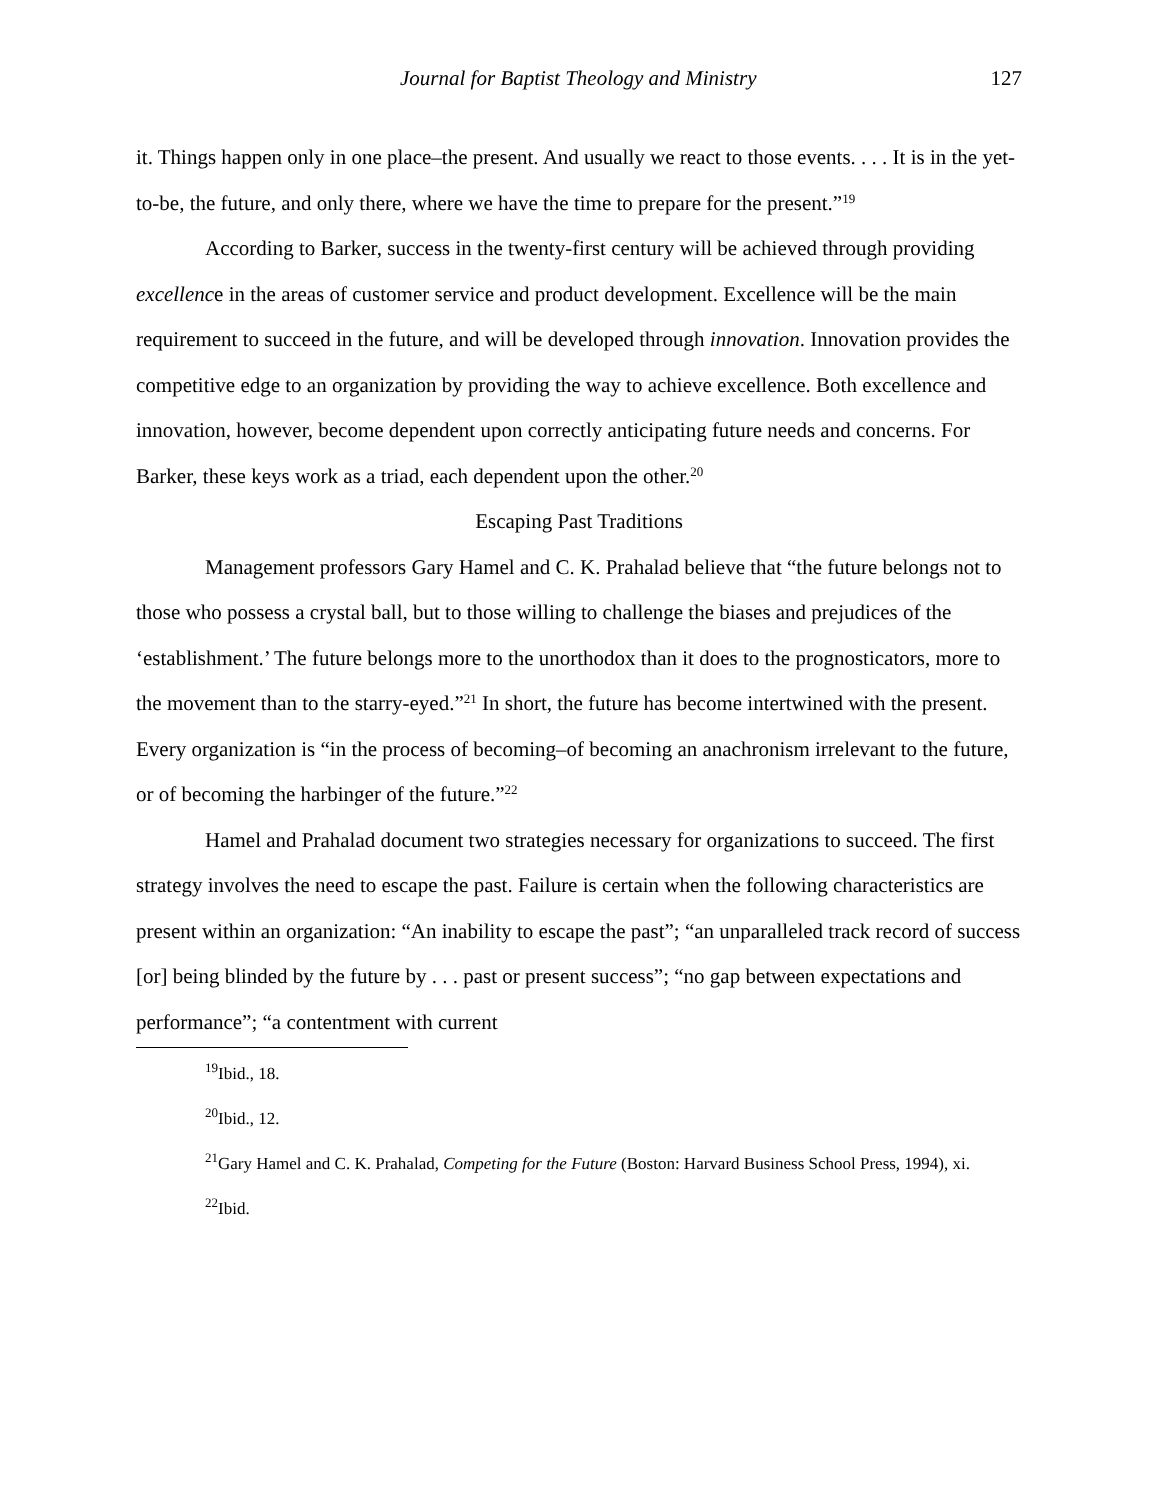Journal for Baptist Theology and Ministry 127
it. Things happen only in one place–the present. And usually we react to those events. . . . It is in the yet-to-be, the future, and only there, where we have the time to prepare for the present.”<sup>19</sup>
According to Barker, success in the twenty-first century will be achieved through providing excellence in the areas of customer service and product development. Excellence will be the main requirement to succeed in the future, and will be developed through innovation. Innovation provides the competitive edge to an organization by providing the way to achieve excellence. Both excellence and innovation, however, become dependent upon correctly anticipating future needs and concerns. For Barker, these keys work as a triad, each dependent upon the other.<sup>20</sup>
Escaping Past Traditions
Management professors Gary Hamel and C. K. Prahalad believe that “the future belongs not to those who possess a crystal ball, but to those willing to challenge the biases and prejudices of the ‘establishment.’ The future belongs more to the unorthodox than it does to the prognosticators, more to the movement than to the starry-eyed.”<sup>21</sup> In short, the future has become intertwined with the present. Every organization is “in the process of becoming–of becoming an anachronism irrelevant to the future, or of becoming the harbinger of the future.”<sup>22</sup>
Hamel and Prahalad document two strategies necessary for organizations to succeed. The first strategy involves the need to escape the past. Failure is certain when the following characteristics are present within an organization: “An inability to escape the past”; “an unparalleled track record of success [or] being blinded by the future by . . . past or present success”; “no gap between expectations and performance”; “a contentment with current
<sup>19</sup> Ibid., 18.
<sup>20</sup> Ibid., 12.
<sup>21</sup> Gary Hamel and C. K. Prahalad, Competing for the Future (Boston: Harvard Business School Press, 1994), xi.
<sup>22</sup> Ibid.